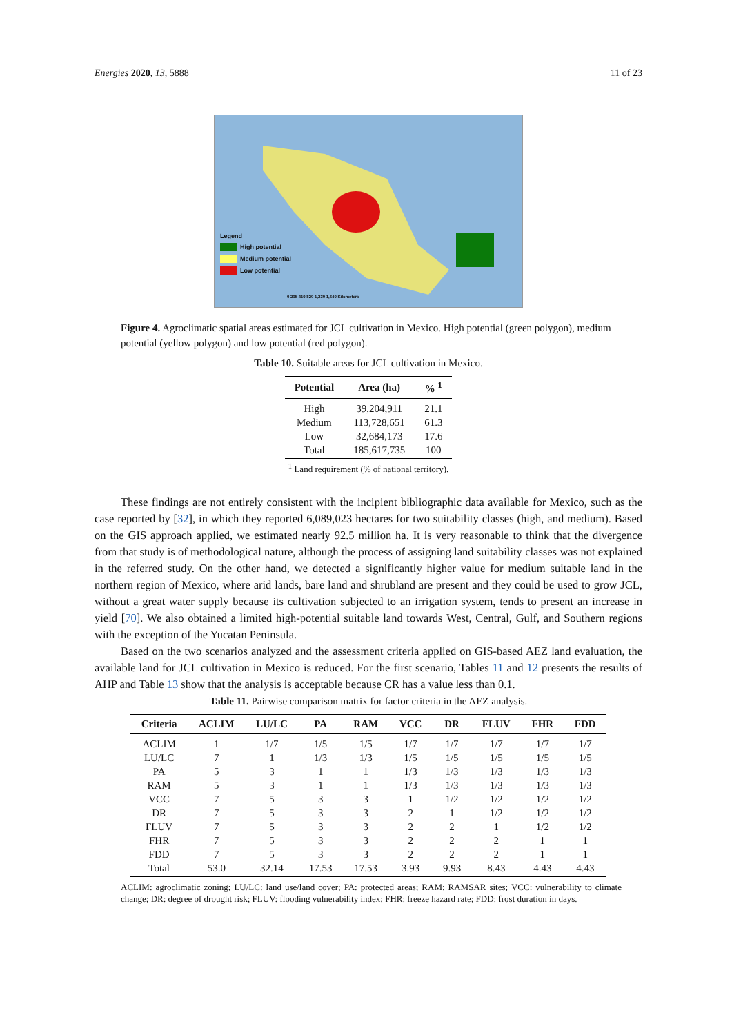Energies 2020, 13, 5888 11 of 23
Legend
High potential
Medium potential
Low potential
0 205 410 820 1,230 1,640 Kilometers
Figure 4. Agroclimatic spatial areas estimated for JCL cultivation in Mexico. High potential (green polygon), medium potential (yellow polygon) and low potential (red polygon).
Table 10. Suitable areas for JCL cultivation in Mexico.
| Potential | Area (ha) | % <sup>1</sup> |
| --- | --- | --- |
| High | 39,204,911 | 21.1 |
| Medium | 113,728,651 | 61.3 |
| Low | 32,684,173 | 17.6 |
| Total | 185,617,735 | 100 |
<sup>1</sup> Land requirement (% of national territory).
These findings are not entirely consistent with the incipient bibliographic data available for Mexico, such as the case reported by [32], in which they reported 6,089,023 hectares for two suitability classes (high, and medium). Based on the GIS approach applied, we estimated nearly 92.5 million ha. It is very reasonable to think that the divergence from that study is of methodological nature, although the process of assigning land suitability classes was not explained in the referred study. On the other hand, we detected a significantly higher value for medium suitable land in the northern region of Mexico, where arid lands, bare land and shrubland are present and they could be used to grow JCL, without a great water supply because its cultivation subjected to an irrigation system, tends to present an increase in yield [70]. We also obtained a limited high-potential suitable land towards West, Central, Gulf, and Southern regions with the exception of the Yucatan Peninsula.
Based on the two scenarios analyzed and the assessment criteria applied on GIS-based AEZ land evaluation, the available land for JCL cultivation in Mexico is reduced. For the first scenario, Tables 11 and 12 presents the results of AHP and Table 13 show that the analysis is acceptable because CR has a value less than 0.1.
Table 11. Pairwise comparison matrix for factor criteria in the AEZ analysis.
| Criteria | ACLIM | LU/LC | PA | RAM | VCC | DR | FLUV | FHR | FDD |
| --- | --- | --- | --- | --- | --- | --- | --- | --- | --- |
| ACLIM | 1 | 1/7 | 1/5 | 1/5 | 1/7 | 1/7 | 1/7 | 1/7 | 1/7 |
| LU/LC | 7 | 1 | 1/3 | 1/3 | 1/5 | 1/5 | 1/5 | 1/5 | 1/5 |
| PA | 5 | 3 | 1 | 1 | 1/3 | 1/3 | 1/3 | 1/3 | 1/3 |
| RAM | 5 | 3 | 1 | 1 | 1/3 | 1/3 | 1/3 | 1/3 | 1/3 |
| VCC | 7 | 5 | 3 | 3 | 1 | 1/2 | 1/2 | 1/2 | 1/2 |
| DR | 7 | 5 | 3 | 3 | 2 | 1 | 1/2 | 1/2 | 1/2 |
| FLUV | 7 | 5 | 3 | 3 | 2 | 2 | 1 | 1/2 | 1/2 |
| FHR | 7 | 5 | 3 | 3 | 2 | 2 | 2 | 1 | 1 |
| FDD | 7 | 5 | 3 | 3 | 2 | 2 | 2 | 1 | 1 |
| Total | 53.0 | 32.14 | 17.53 | 17.53 | 3.93 | 9.93 | 8.43 | 4.43 | 4.43 |
ACLIM: agroclimatic zoning; LU/LC: land use/land cover; PA: protected areas; RAM: RAMSAR sites; VCC: vulnerability to climate change; DR: degree of drought risk; FLUV: flooding vulnerability index; FHR: freeze hazard rate; FDD: frost duration in days.